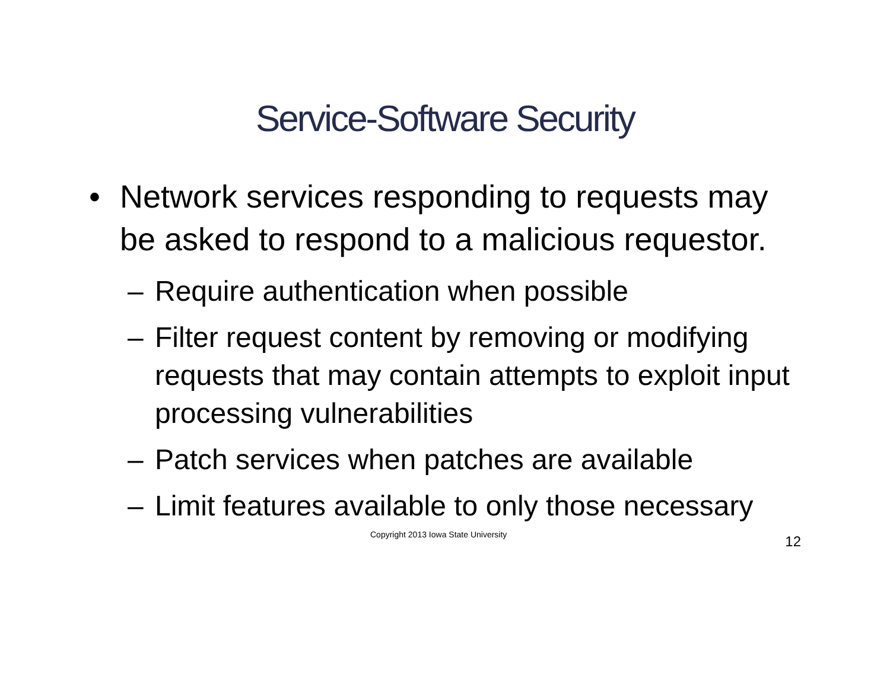Service-Software Security
• Network services responding to requests may be asked to respond to a malicious requestor.
– Require authentication when possible
– Filter request content by removing or modifying requests that may contain attempts to exploit input processing vulnerabilities
– Patch services when patches are available
– Limit features available to only those necessary
Copyright 2013 Iowa State University 12